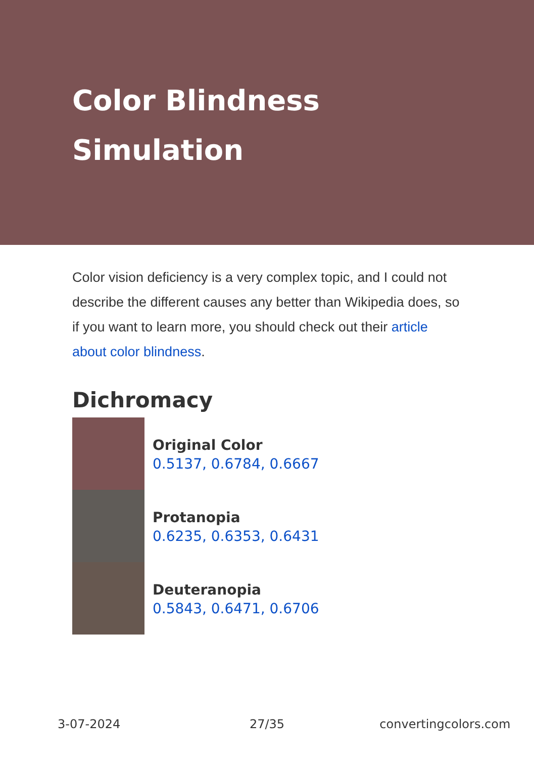Color Blindness Simulation
Color vision deficiency is a very complex topic, and I could not describe the different causes any better than Wikipedia does, so if you want to learn more, you should check out their article about color blindness.
Dichromacy
Original Color
0.5137, 0.6784, 0.6667
Protanopia
0.6235, 0.6353, 0.6431
Deuteranopia
0.5843, 0.6471, 0.6706
3-07-2024 27/35 convertingcolors.com